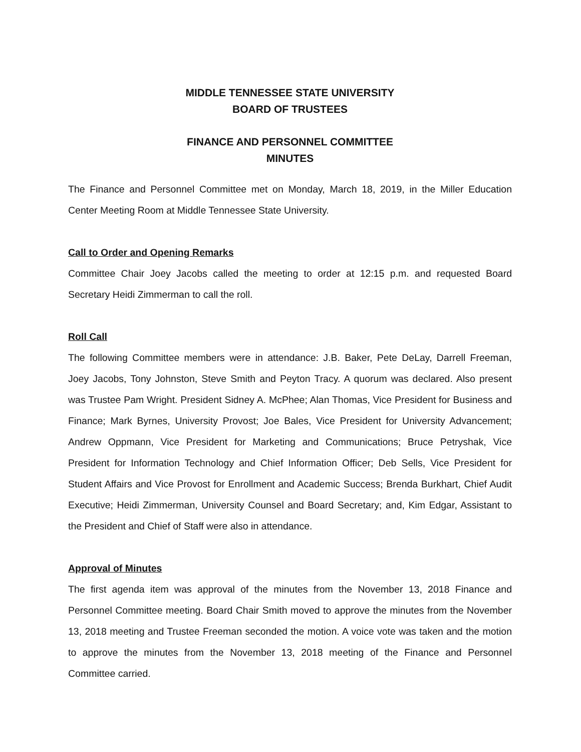MIDDLE TENNESSEE STATE UNIVERSITY
BOARD OF TRUSTEES
FINANCE AND PERSONNEL COMMITTEE
MINUTES
The Finance and Personnel Committee met on Monday, March 18, 2019, in the Miller Education Center Meeting Room at Middle Tennessee State University.
Call to Order and Opening Remarks
Committee Chair Joey Jacobs called the meeting to order at 12:15 p.m. and requested Board Secretary Heidi Zimmerman to call the roll.
Roll Call
The following Committee members were in attendance: J.B. Baker, Pete DeLay, Darrell Freeman, Joey Jacobs, Tony Johnston, Steve Smith and Peyton Tracy. A quorum was declared. Also present was Trustee Pam Wright. President Sidney A. McPhee; Alan Thomas, Vice President for Business and Finance; Mark Byrnes, University Provost; Joe Bales, Vice President for University Advancement; Andrew Oppmann, Vice President for Marketing and Communications; Bruce Petryshak, Vice President for Information Technology and Chief Information Officer; Deb Sells, Vice President for Student Affairs and Vice Provost for Enrollment and Academic Success; Brenda Burkhart, Chief Audit Executive; Heidi Zimmerman, University Counsel and Board Secretary; and, Kim Edgar, Assistant to the President and Chief of Staff were also in attendance.
Approval of Minutes
The first agenda item was approval of the minutes from the November 13, 2018 Finance and Personnel Committee meeting. Board Chair Smith moved to approve the minutes from the November 13, 2018 meeting and Trustee Freeman seconded the motion. A voice vote was taken and the motion to approve the minutes from the November 13, 2018 meeting of the Finance and Personnel Committee carried.